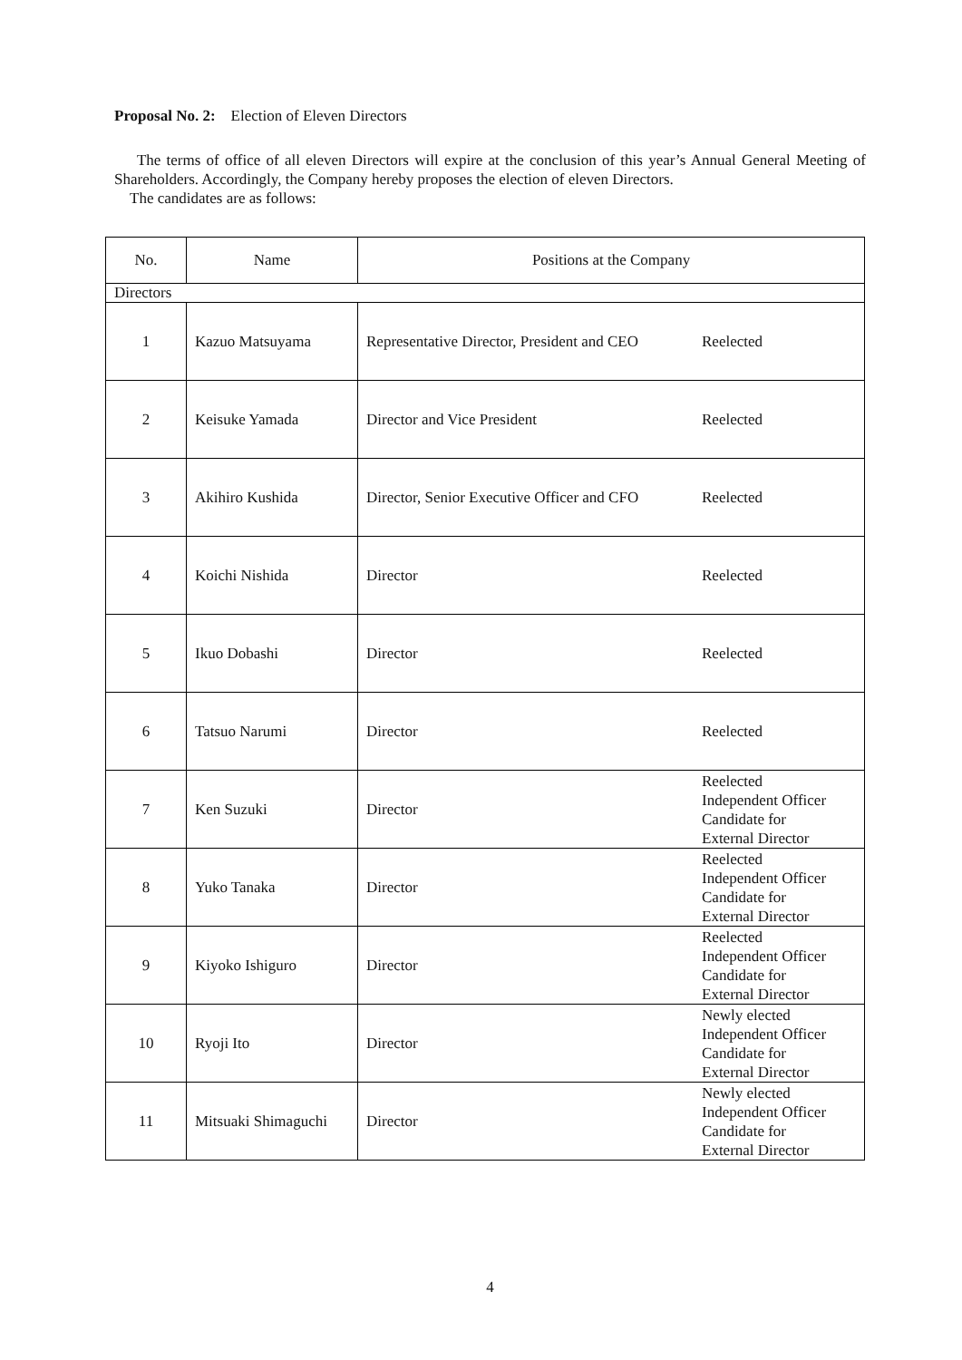Proposal No. 2: Election of Eleven Directors
The terms of office of all eleven Directors will expire at the conclusion of this year’s Annual General Meeting of Shareholders. Accordingly, the Company hereby proposes the election of eleven Directors.
The candidates are as follows:
| No. | Name | Positions at the Company | |
| --- | --- | --- | --- |
| Directors | | | |
| 1 | Kazuo Matsuyama | Representative Director, President and CEO | Reelected |
| 2 | Keisuke Yamada | Director and Vice President | Reelected |
| 3 | Akihiro Kushida | Director, Senior Executive Officer and CFO | Reelected |
| 4 | Koichi Nishida | Director | Reelected |
| 5 | Ikuo Dobashi | Director | Reelected |
| 6 | Tatsuo Narumi | Director | Reelected |
| 7 | Ken Suzuki | Director | Reelected Independent Officer Candidate for External Director |
| 8 | Yuko Tanaka | Director | Reelected Independent Officer Candidate for External Director |
| 9 | Kiyoko Ishiguro | Director | Reelected Independent Officer Candidate for External Director |
| 10 | Ryoji Ito | Director | Newly elected Independent Officer Candidate for External Director |
| 11 | Mitsuaki Shimaguchi | Director | Newly elected Independent Officer Candidate for External Director |
4